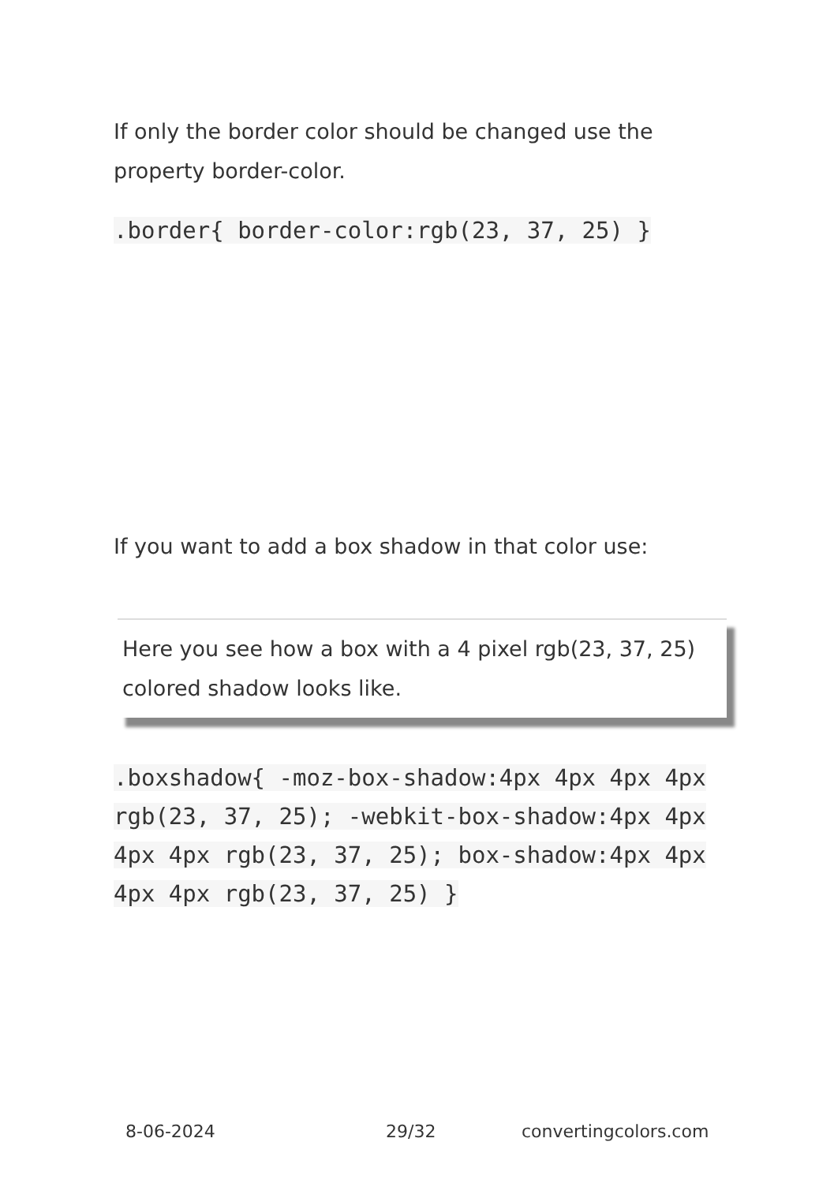If only the border color should be changed use the property border-color.
.border{ border-color:rgb(23, 37, 25) }
If you want to add a box shadow in that color use:
Here you see how a box with a 4 pixel rgb(23, 37, 25) colored shadow looks like.
.boxshadow{ -moz-box-shadow:4px 4px 4px 4px rgb(23, 37, 25); -webkit-box-shadow:4px 4px 4px 4px rgb(23, 37, 25); box-shadow:4px 4px 4px 4px rgb(23, 37, 25) }
8-06-2024 29/32 convertingcolors.com